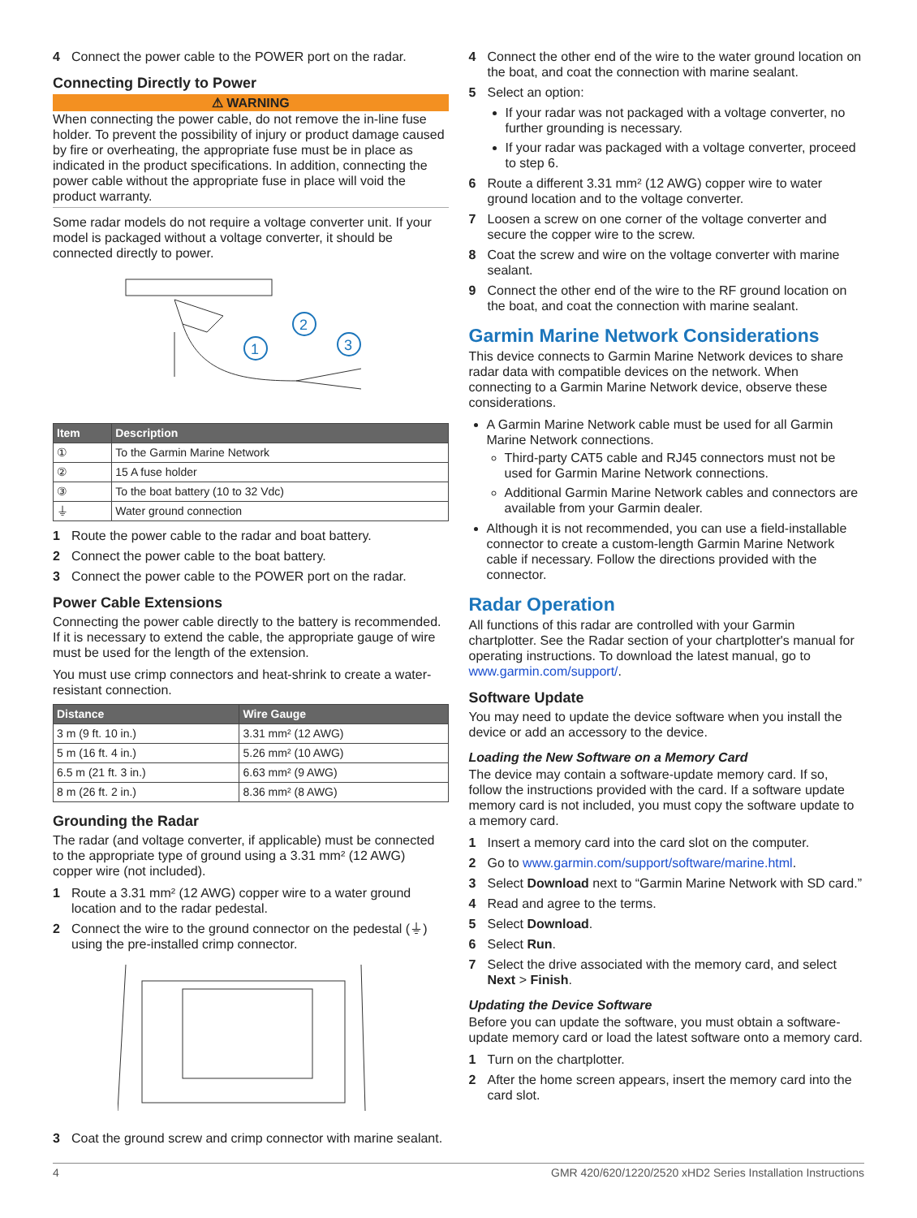4 Connect the power cable to the POWER port on the radar.
Connecting Directly to Power
⚠ WARNING
When connecting the power cable, do not remove the in-line fuse holder. To prevent the possibility of injury or product damage caused by fire or overheating, the appropriate fuse must be in place as indicated in the product specifications. In addition, connecting the power cable without the appropriate fuse in place will void the product warranty.
Some radar models do not require a voltage converter unit. If your model is packaged without a voltage converter, it should be connected directly to power.
1
2
3
| Item | Description |
| --- | --- |
| ① | To the Garmin Marine Network |
| ② | 15 A fuse holder |
| ③ | To the boat battery (10 to 32 Vdc) |
| ⏚ | Water ground connection |
1 Route the power cable to the radar and boat battery.
2 Connect the power cable to the boat battery.
3 Connect the power cable to the POWER port on the radar.
Power Cable Extensions
Connecting the power cable directly to the battery is recommended. If it is necessary to extend the cable, the appropriate gauge of wire must be used for the length of the extension.
You must use crimp connectors and heat-shrink to create a water-resistant connection.
| Distance | Wire Gauge |
| --- | --- |
| 3 m (9 ft. 10 in.) | 3.31 mm² (12 AWG) |
| 5 m (16 ft. 4 in.) | 5.26 mm² (10 AWG) |
| 6.5 m (21 ft. 3 in.) | 6.63 mm² (9 AWG) |
| 8 m (26 ft. 2 in.) | 8.36 mm² (8 AWG) |
Grounding the Radar
The radar (and voltage converter, if applicable) must be connected to the appropriate type of ground using a 3.31 mm² (12 AWG) copper wire (not included).
1 Route a 3.31 mm² (12 AWG) copper wire to a water ground location and to the radar pedestal.
2 Connect the wire to the ground connector on the pedestal (⏚) using the pre-installed crimp connector.
3 Coat the ground screw and crimp connector with marine sealant.
4 Connect the other end of the wire to the water ground location on the boat, and coat the connection with marine sealant.
5 Select an option:
If your radar was not packaged with a voltage converter, no further grounding is necessary.
If your radar was packaged with a voltage converter, proceed to step 6.
6 Route a different 3.31 mm² (12 AWG) copper wire to water ground location and to the voltage converter.
7 Loosen a screw on one corner of the voltage converter and secure the copper wire to the screw.
8 Coat the screw and wire on the voltage converter with marine sealant.
9 Connect the other end of the wire to the RF ground location on the boat, and coat the connection with marine sealant.
Garmin Marine Network Considerations
This device connects to Garmin Marine Network devices to share radar data with compatible devices on the network. When connecting to a Garmin Marine Network device, observe these considerations.
A Garmin Marine Network cable must be used for all Garmin Marine Network connections.
Third-party CAT5 cable and RJ45 connectors must not be used for Garmin Marine Network connections.
Additional Garmin Marine Network cables and connectors are available from your Garmin dealer.
Although it is not recommended, you can use a field-installable connector to create a custom-length Garmin Marine Network cable if necessary. Follow the directions provided with the connector.
Radar Operation
All functions of this radar are controlled with your Garmin chartplotter. See the Radar section of your chartplotter's manual for operating instructions. To download the latest manual, go to www.garmin.com/support/.
Software Update
You may need to update the device software when you install the device or add an accessory to the device.
Loading the New Software on a Memory Card
The device may contain a software-update memory card. If so, follow the instructions provided with the card. If a software update memory card is not included, you must copy the software update to a memory card.
1 Insert a memory card into the card slot on the computer.
2 Go to www.garmin.com/support/software/marine.html.
3 Select Download next to “Garmin Marine Network with SD card.”
4 Read and agree to the terms.
5 Select Download.
6 Select Run.
7 Select the drive associated with the memory card, and select Next > Finish.
Updating the Device Software
Before you can update the software, you must obtain a software-update memory card or load the latest software onto a memory card.
1 Turn on the chartplotter.
2 After the home screen appears, insert the memory card into the card slot.
4 GMR 420/620/1220/2520 xHD2 Series Installation Instructions